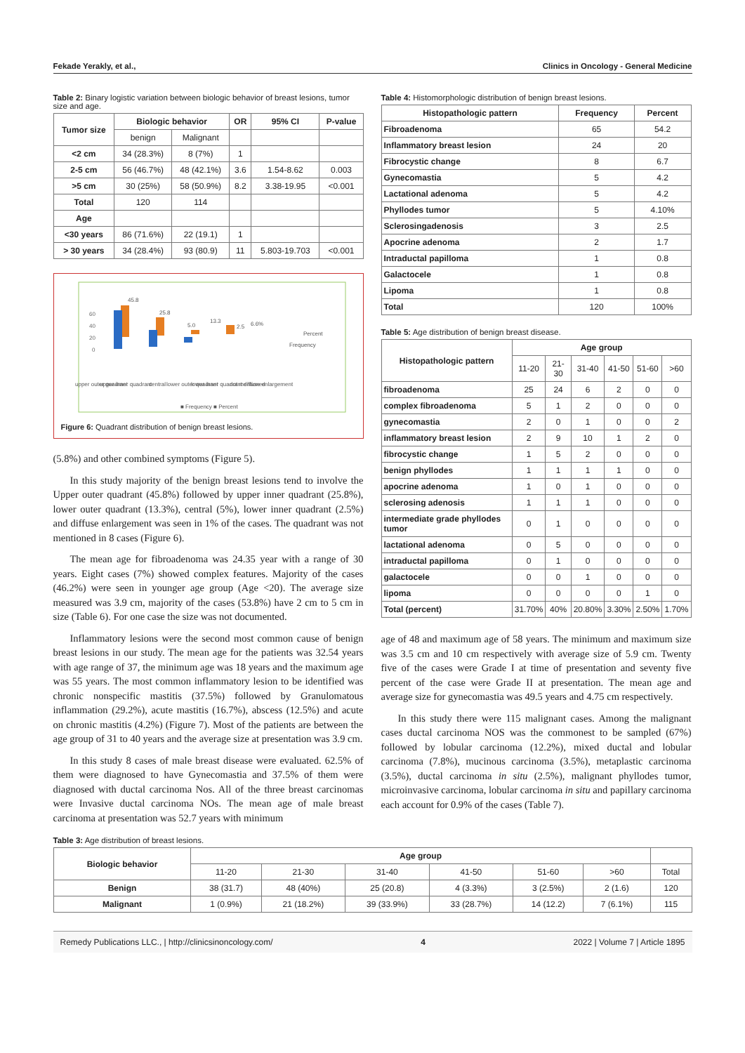Fekade Yerakly, et al., Clinics in Oncology - General Medicine
Table 2: Binary logistic variation between biologic behavior of breast lesions, tumor size and age.
| Tumor size | Biologic behavior | | OR | 95% CI | P-value |
| --- | --- | --- | --- | --- | --- |
| | benign | Malignant | | | |
| <2 cm | 34 (28.3%) | 8 (7%) | 1 | | |
| 2-5 cm | 56 (46.7%) | 48 (42.1%) | 3.6 | 1.54-8.62 | 0.003 |
| >5 cm | 30 (25%) | 58 (50.9%) | 8.2 | 3.38-19.95 | <0.001 |
| Total | 120 | 114 | | | |
| Age | | | | | |
| <30 years | 86 (71.6%) | 22 (19.1) | 1 | | |
| > 30 years | 34 (28.4%) | 93 (80.9) | 11 | 5.803-19.703 | <0.001 |
60
40
20
0
45.8
25.8
5.0
13.3
2.5
6.6%
Percent
Frequency
upper outer quadrant
upper inner quadrant
central
lower outer quadrant
lower inner quadrant
not mentioned
diffuse enlargement
■ Frequency ■ Percent
Figure 6: Quadrant distribution of benign breast lesions.
(5.8%) and other combined symptoms (Figure 5).
In this study majority of the benign breast lesions tend to involve the Upper outer quadrant (45.8%) followed by upper inner quadrant (25.8%), lower outer quadrant (13.3%), central (5%), lower inner quadrant (2.5%) and diffuse enlargement was seen in 1% of the cases. The quadrant was not mentioned in 8 cases (Figure 6).
The mean age for fibroadenoma was 24.35 year with a range of 30 years. Eight cases (7%) showed complex features. Majority of the cases (46.2%) were seen in younger age group (Age <20). The average size measured was 3.9 cm, majority of the cases (53.8%) have 2 cm to 5 cm in size (Table 6). For one case the size was not documented.
Inflammatory lesions were the second most common cause of benign breast lesions in our study. The mean age for the patients was 32.54 years with age range of 37, the minimum age was 18 years and the maximum age was 55 years. The most common inflammatory lesion to be identified was chronic nonspecific mastitis (37.5%) followed by Granulomatous inflammation (29.2%), acute mastitis (16.7%), abscess (12.5%) and acute on chronic mastitis (4.2%) (Figure 7). Most of the patients are between the age group of 31 to 40 years and the average size at presentation was 3.9 cm.
In this study 8 cases of male breast disease were evaluated. 62.5% of them were diagnosed to have Gynecomastia and 37.5% of them were diagnosed with ductal carcinoma Nos. All of the three breast carcinomas were Invasive ductal carcinoma NOs. The mean age of male breast carcinoma at presentation was 52.7 years with minimum
Table 4: Histomorphologic distribution of benign breast lesions.
| Histopathologic pattern | Frequency | Percent |
| --- | --- | --- |
| Fibroadenoma | 65 | 54.2 |
| Inflammatory breast lesion | 24 | 20 |
| Fibrocystic change | 8 | 6.7 |
| Gynecomastia | 5 | 4.2 |
| Lactational adenoma | 5 | 4.2 |
| Phyllodes tumor | 5 | 4.10% |
| Sclerosingadenosis | 3 | 2.5 |
| Apocrine adenoma | 2 | 1.7 |
| Intraductal papilloma | 1 | 0.8 |
| Galactocele | 1 | 0.8 |
| Lipoma | 1 | 0.8 |
| Total | 120 | 100% |
Table 5: Age distribution of benign breast disease.
| Histopathologic pattern | Age group | | | | | |
| --- | --- | --- | --- | --- | --- | --- |
| | 11-20 | 21-30 | 31-40 | 41-50 | 51-60 | >60 |
| fibroadenoma | 25 | 24 | 6 | 2 | 0 | 0 |
| complex fibroadenoma | 5 | 1 | 2 | 0 | 0 | 0 |
| gynecomastia | 2 | 0 | 1 | 0 | 0 | 2 |
| inflammatory breast lesion | 2 | 9 | 10 | 1 | 2 | 0 |
| fibrocystic change | 1 | 5 | 2 | 0 | 0 | 0 |
| benign phyllodes | 1 | 1 | 1 | 1 | 0 | 0 |
| apocrine adenoma | 1 | 0 | 1 | 0 | 0 | 0 |
| sclerosing adenosis | 1 | 1 | 1 | 0 | 0 | 0 |
| intermediate grade phyllodes tumor | 0 | 1 | 0 | 0 | 0 | 0 |
| lactational adenoma | 0 | 5 | 0 | 0 | 0 | 0 |
| intraductal papilloma | 0 | 1 | 0 | 0 | 0 | 0 |
| galactocele | 0 | 0 | 1 | 0 | 0 | 0 |
| lipoma | 0 | 0 | 0 | 0 | 1 | 0 |
| Total (percent) | 31.70% | 40% | 20.80% | 3.30% | 2.50% | 1.70% |
age of 48 and maximum age of 58 years. The minimum and maximum size was 3.5 cm and 10 cm respectively with average size of 5.9 cm. Twenty five of the cases were Grade I at time of presentation and seventy five percent of the case were Grade II at presentation. The mean age and average size for gynecomastia was 49.5 years and 4.75 cm respectively.
In this study there were 115 malignant cases. Among the malignant cases ductal carcinoma NOS was the commonest to be sampled (67%) followed by lobular carcinoma (12.2%), mixed ductal and lobular carcinoma (7.8%), mucinous carcinoma (3.5%), metaplastic carcinoma (3.5%), ductal carcinoma in situ (2.5%), malignant phyllodes tumor, microinvasive carcinoma, lobular carcinoma in situ and papillary carcinoma each account for 0.9% of the cases (Table 7).
Table 3: Age distribution of breast lesions.
| Biologic behavior | Age group | | | | | | |
| | 11-20 | 21-30 | 31-40 | 41-50 | 51-60 | >60 | Total |
| Benign | 38 (31.7) | 48 (40%) | 25 (20.8) | 4 (3.3%) | 3 (2.5%) | 2 (1.6) | 120 |
| Malignant | 1 (0.9%) | 21 (18.2%) | 39 (33.9%) | 33 (28.7%) | 14 (12.2) | 7 (6.1%) | 115 |
Remedy Publications LLC., | http://clinicsinoncology.com/ 4 2022 | Volume 7 | Article 1895